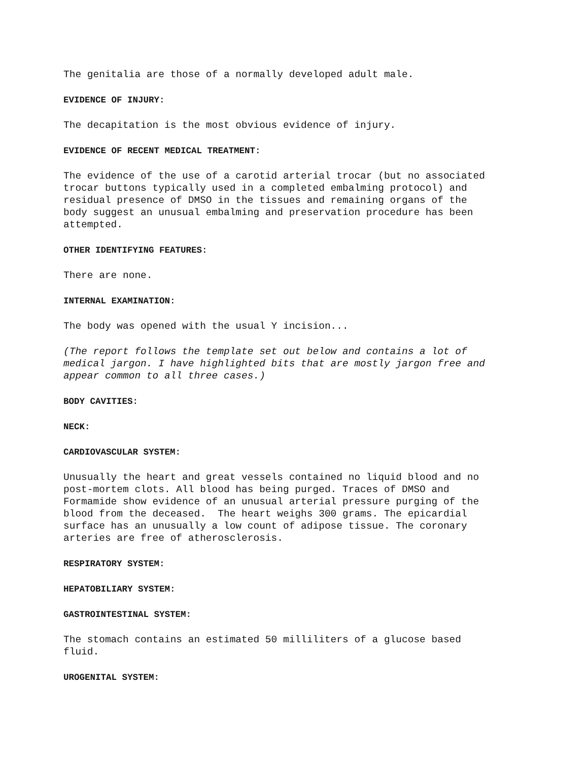The genitalia are those of a normally developed adult male.
EVIDENCE OF INJURY:
The decapitation is the most obvious evidence of injury.
EVIDENCE OF RECENT MEDICAL TREATMENT:
The evidence of the use of a carotid arterial trocar (but no associated trocar buttons typically used in a completed embalming protocol) and residual presence of DMSO in the tissues and remaining organs of the body suggest an unusual embalming and preservation procedure has been attempted.
OTHER IDENTIFYING FEATURES:
There are none.
INTERNAL EXAMINATION:
The body was opened with the usual Y incision...
(The report follows the template set out below and contains a lot of medical jargon. I have highlighted bits that are mostly jargon free and appear common to all three cases.)
BODY CAVITIES:
NECK:
CARDIOVASCULAR SYSTEM:
Unusually the heart and great vessels contained no liquid blood and no post-mortem clots. All blood has being purged. Traces of DMSO and Formamide show evidence of an unusual arterial pressure purging of the blood from the deceased. The heart weighs 300 grams. The epicardial surface has an unusually a low count of adipose tissue. The coronary arteries are free of atherosclerosis.
RESPIRATORY SYSTEM:
HEPATOBILIARY SYSTEM:
GASTROINTESTINAL SYSTEM:
The stomach contains an estimated 50 milliliters of a glucose based fluid.
UROGENITAL SYSTEM: